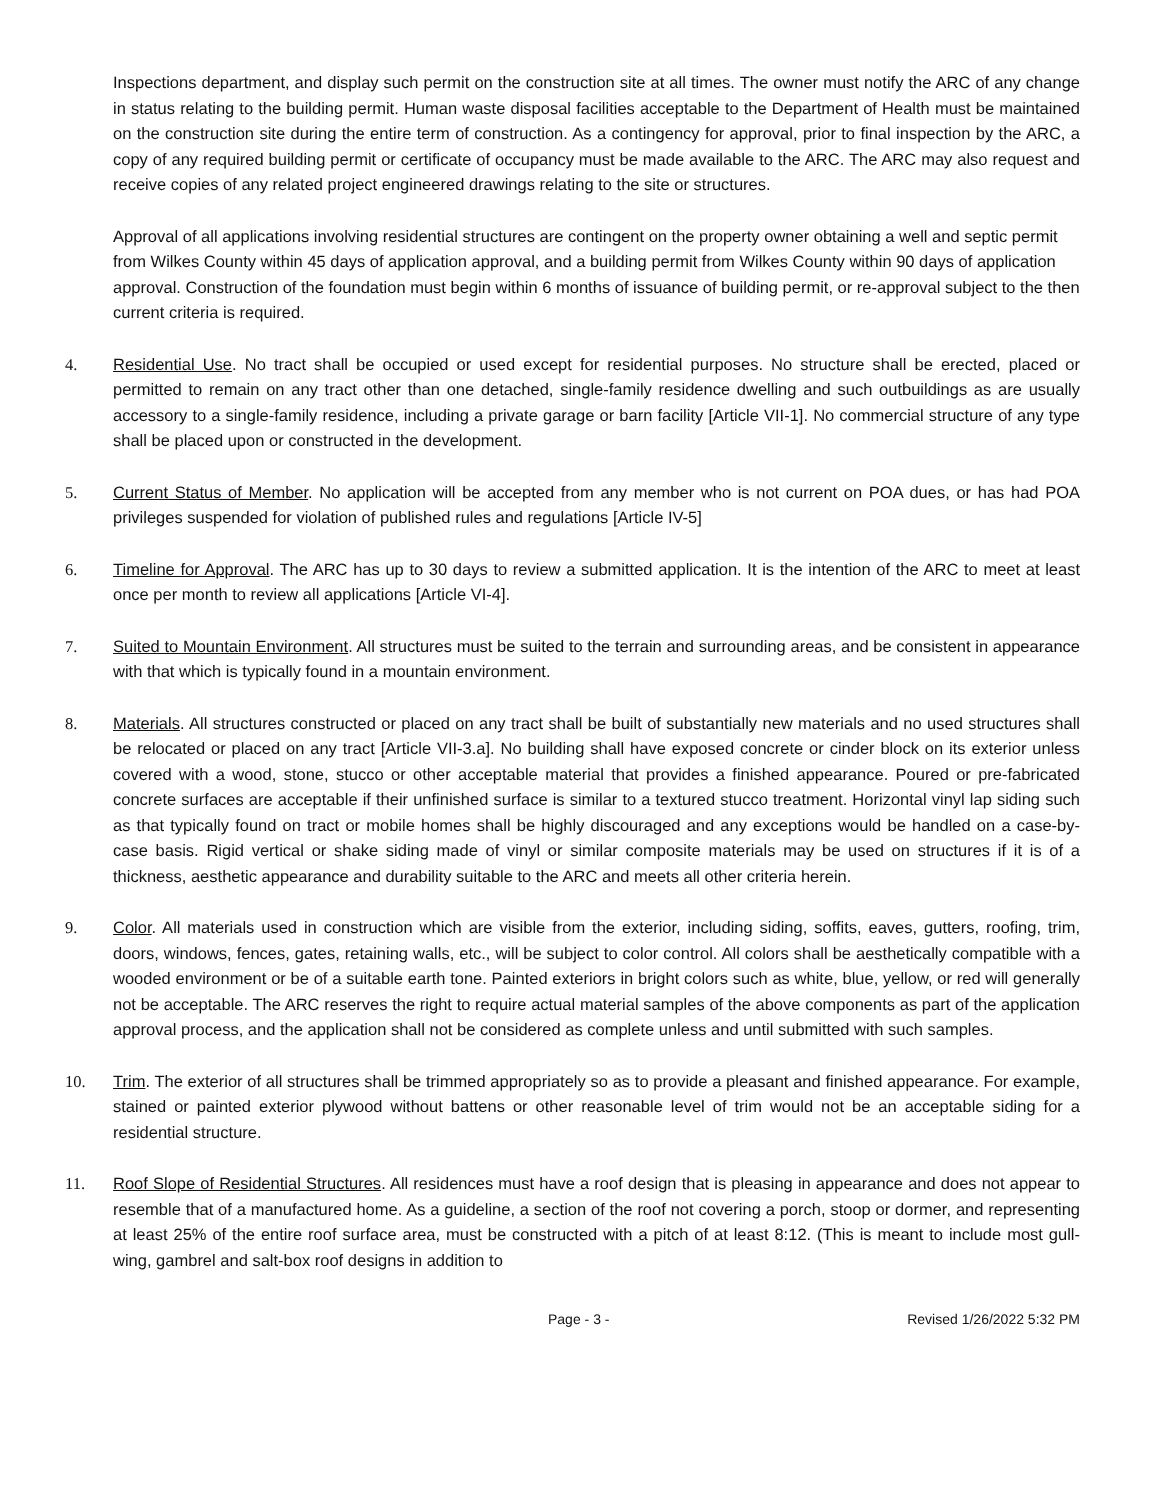Inspections department, and display such permit on the construction site at all times. The owner must notify the ARC of any change in status relating to the building permit. Human waste disposal facilities acceptable to the Department of Health must be maintained on the construction site during the entire term of construction. As a contingency for approval, prior to final inspection by the ARC, a copy of any required building permit or certificate of occupancy must be made available to the ARC. The ARC may also request and receive copies of any related project engineered drawings relating to the site or structures.
Approval of all applications involving residential structures are contingent on the property owner obtaining a well and septic permit from Wilkes County within 45 days of application approval, and a building permit from Wilkes County within 90 days of application approval. Construction of the foundation must begin within 6 months of issuance of building permit, or re-approval subject to the then current criteria is required.
4. Residential Use. No tract shall be occupied or used except for residential purposes. No structure shall be erected, placed or permitted to remain on any tract other than one detached, single-family residence dwelling and such outbuildings as are usually accessory to a single-family residence, including a private garage or barn facility [Article VII-1]. No commercial structure of any type shall be placed upon or constructed in the development.
5. Current Status of Member. No application will be accepted from any member who is not current on POA dues, or has had POA privileges suspended for violation of published rules and regulations [Article IV-5]
6. Timeline for Approval. The ARC has up to 30 days to review a submitted application. It is the intention of the ARC to meet at least once per month to review all applications [Article VI-4].
7. Suited to Mountain Environment. All structures must be suited to the terrain and surrounding areas, and be consistent in appearance with that which is typically found in a mountain environment.
8. Materials. All structures constructed or placed on any tract shall be built of substantially new materials and no used structures shall be relocated or placed on any tract [Article VII-3.a]. No building shall have exposed concrete or cinder block on its exterior unless covered with a wood, stone, stucco or other acceptable material that provides a finished appearance. Poured or pre-fabricated concrete surfaces are acceptable if their unfinished surface is similar to a textured stucco treatment. Horizontal vinyl lap siding such as that typically found on tract or mobile homes shall be highly discouraged and any exceptions would be handled on a case-by-case basis. Rigid vertical or shake siding made of vinyl or similar composite materials may be used on structures if it is of a thickness, aesthetic appearance and durability suitable to the ARC and meets all other criteria herein.
9. Color. All materials used in construction which are visible from the exterior, including siding, soffits, eaves, gutters, roofing, trim, doors, windows, fences, gates, retaining walls, etc., will be subject to color control. All colors shall be aesthetically compatible with a wooded environment or be of a suitable earth tone. Painted exteriors in bright colors such as white, blue, yellow, or red will generally not be acceptable. The ARC reserves the right to require actual material samples of the above components as part of the application approval process, and the application shall not be considered as complete unless and until submitted with such samples.
10. Trim. The exterior of all structures shall be trimmed appropriately so as to provide a pleasant and finished appearance. For example, stained or painted exterior plywood without battens or other reasonable level of trim would not be an acceptable siding for a residential structure.
11. Roof Slope of Residential Structures. All residences must have a roof design that is pleasing in appearance and does not appear to resemble that of a manufactured home. As a guideline, a section of the roof not covering a porch, stoop or dormer, and representing at least 25% of the entire roof surface area, must be constructed with a pitch of at least 8:12. (This is meant to include most gull-wing, gambrel and salt-box roof designs in addition to
Page - 3 - Revised 1/26/2022 5:32 PM